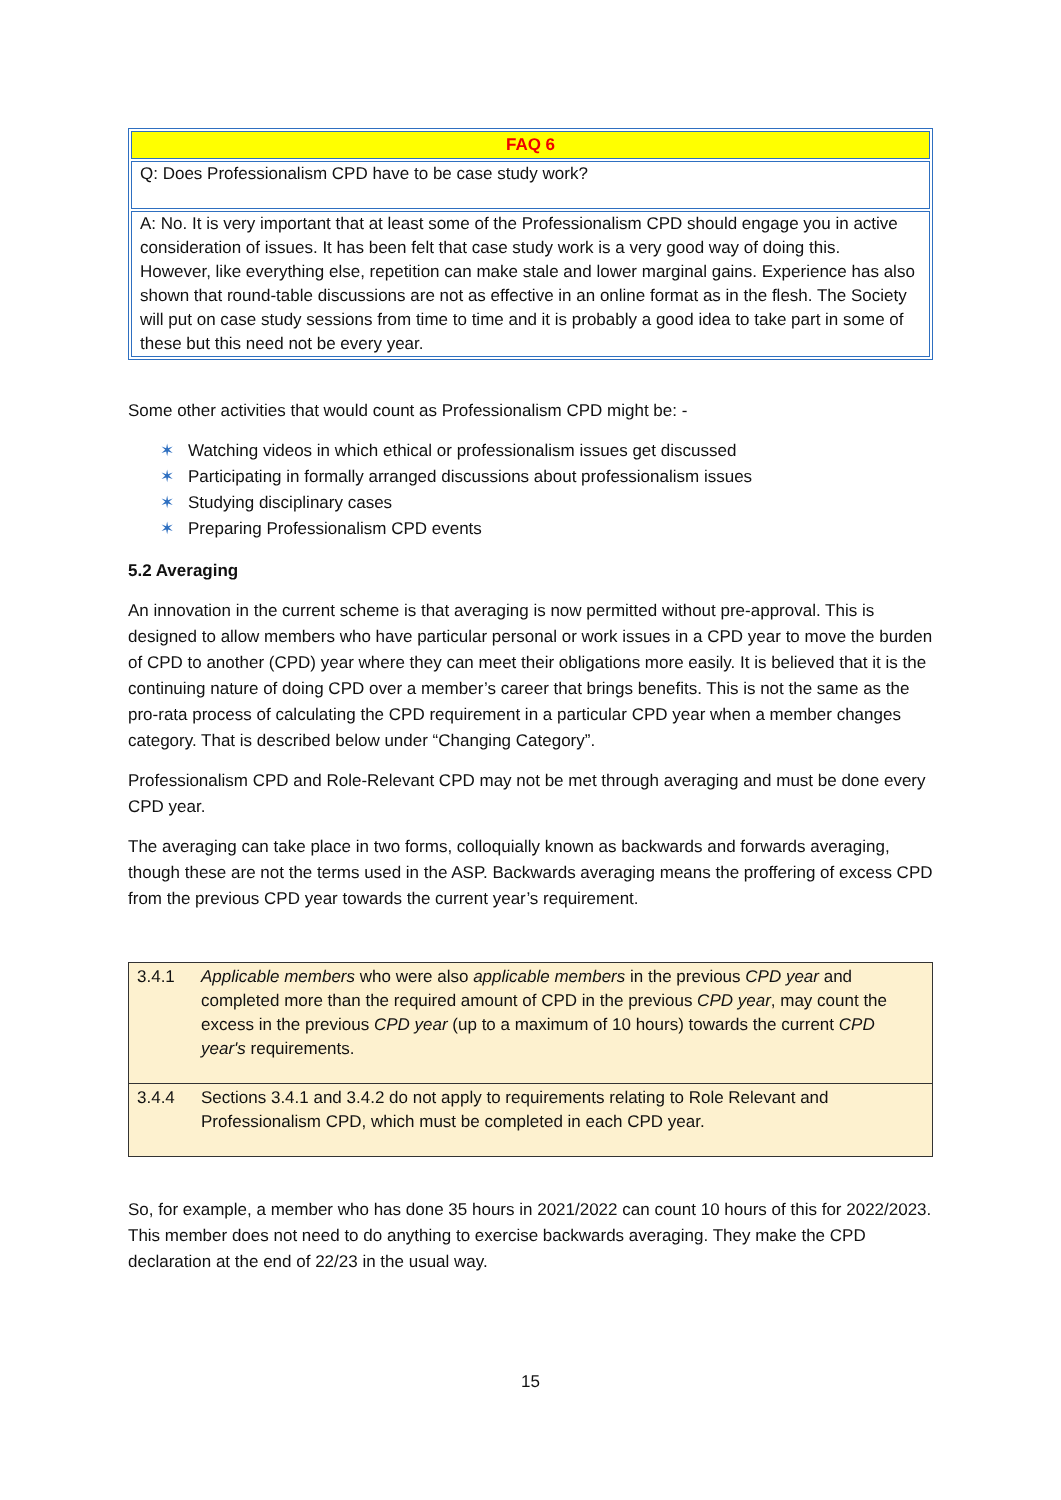| FAQ 6 |
| --- |
| Q: Does Professionalism CPD have to be case study work? |
| A: No. It is very important that at least some of the Professionalism CPD should engage you in active consideration of issues. It has been felt that case study work is a very good way of doing this. However, like everything else, repetition can make stale and lower marginal gains. Experience has also shown that round-table discussions are not as effective in an online format as in the flesh. The Society will put on case study sessions from time to time and it is probably a good idea to take part in some of these but this need not be every year. |
Some other activities that would count as Professionalism CPD might be: -
✶ Watching videos in which ethical or professionalism issues get discussed
✶ Participating in formally arranged discussions about professionalism issues
✶ Studying disciplinary cases
✶ Preparing Professionalism CPD events
5.2 Averaging
An innovation in the current scheme is that averaging is now permitted without pre-approval. This is designed to allow members who have particular personal or work issues in a CPD year to move the burden of CPD to another (CPD) year where they can meet their obligations more easily. It is believed that it is the continuing nature of doing CPD over a member’s career that brings benefits. This is not the same as the pro-rata process of calculating the CPD requirement in a particular CPD year when a member changes category. That is described below under “Changing Category”.
Professionalism CPD and Role-Relevant CPD may not be met through averaging and must be done every CPD year.
The averaging can take place in two forms, colloquially known as backwards and forwards averaging, though these are not the terms used in the ASP. Backwards averaging means the proffering of excess CPD from the previous CPD year towards the current year’s requirement.
| 3.4.1 | Applicable members who were also applicable members in the previous CPD year and completed more than the required amount of CPD in the previous CPD year , may count the excess in the previous CPD year (up to a maximum of 10 hours) towards the current CPD year's requirements. |
| 3.4.4 | Sections 3.4.1 and 3.4.2 do not apply to requirements relating to Role Relevant and Professionalism CPD, which must be completed in each CPD year. |
So, for example, a member who has done 35 hours in 2021/2022 can count 10 hours of this for 2022/2023. This member does not need to do anything to exercise backwards averaging. They make the CPD declaration at the end of 22/23 in the usual way.
15